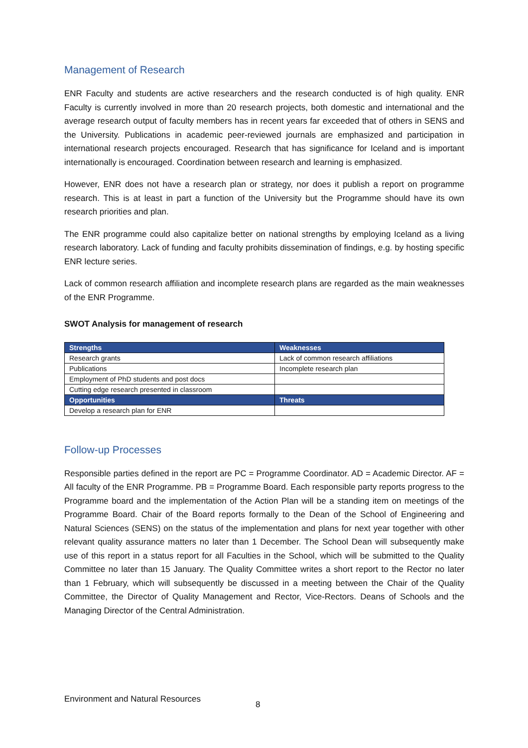Management of Research
ENR Faculty and students are active researchers and the research conducted is of high quality. ENR Faculty is currently involved in more than 20 research projects, both domestic and international and the average research output of faculty members has in recent years far exceeded that of others in SENS and the University. Publications in academic peer-reviewed journals are emphasized and participation in international research projects encouraged. Research that has significance for Iceland and is important internationally is encouraged. Coordination between research and learning is emphasized.
However, ENR does not have a research plan or strategy, nor does it publish a report on programme research. This is at least in part a function of the University but the Programme should have its own research priorities and plan.
The ENR programme could also capitalize better on national strengths by employing Iceland as a living research laboratory. Lack of funding and faculty prohibits dissemination of findings, e.g. by hosting specific ENR lecture series.
Lack of common research affiliation and incomplete research plans are regarded as the main weaknesses of the ENR Programme.
SWOT Analysis for management of research
| Strengths | Weaknesses |
| --- | --- |
| Research grants | Lack of common research affiliations |
| Publications | Incomplete research plan |
| Employment of PhD students and post docs | |
| Cutting edge research presented in classroom | |
| Opportunities | Threats |
| Develop a research plan for ENR | |
Follow-up Processes
Responsible parties defined in the report are PC = Programme Coordinator. AD = Academic Director. AF = All faculty of the ENR Programme. PB = Programme Board. Each responsible party reports progress to the Programme board and the implementation of the Action Plan will be a standing item on meetings of the Programme Board. Chair of the Board reports formally to the Dean of the School of Engineering and Natural Sciences (SENS) on the status of the implementation and plans for next year together with other relevant quality assurance matters no later than 1 December. The School Dean will subsequently make use of this report in a status report for all Faculties in the School, which will be submitted to the Quality Committee no later than 15 January. The Quality Committee writes a short report to the Rector no later than 1 February, which will subsequently be discussed in a meeting between the Chair of the Quality Committee, the Director of Quality Management and Rector, Vice-Rectors. Deans of Schools and the Managing Director of the Central Administration.
Environment and Natural Resources 8